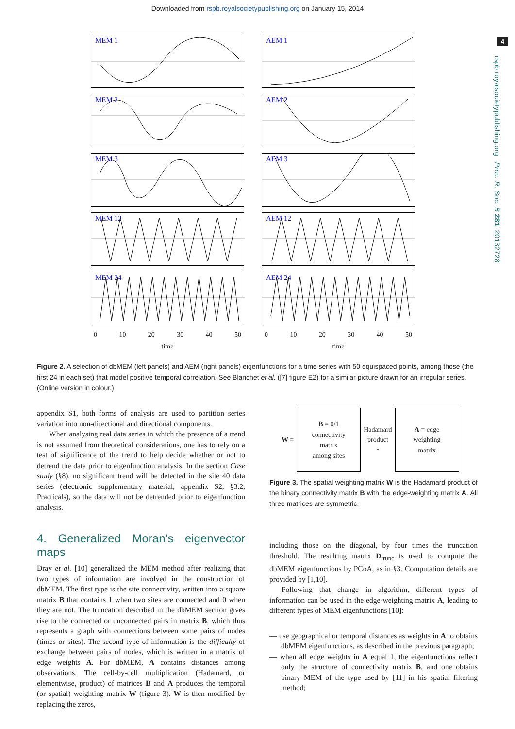Downloaded from rspb.royalsocietypublishing.org on January 15, 2014
4
rspb.royalsocietypublishing.org Proc. R. Soc. B 281: 20132728
MEM 1
MEM 2
MEM 3
MEM 12
MEM 24
0 10 20 30 40 50
time
AEM 1
AEM 2
AEM 3
AEM 12
AEM 24
0 10 20 30 40 50
time
Figure 2. A selection of dbMEM (left panels) and AEM (right panels) eigenfunctions for a time series with 50 equispaced points, among those (the first 24 in each set) that model positive temporal correlation. See Blanchet et al. ([7] figure E2) for a similar picture drawn for an irregular series. (Online version in colour.)
appendix S1, both forms of analysis are used to partition series variation into non-directional and directional components.
When analysing real data series in which the presence of a trend is not assumed from theoretical considerations, one has to rely on a test of significance of the trend to help decide whether or not to detrend the data prior to eigenfunction analysis. In the section Case study (§8), no significant trend will be detected in the site 40 data series (electronic supplementary material, appendix S2, §3.2, Practicals), so the data will not be detrended prior to eigenfunction analysis.
4. Generalized Moran’s eigenvector maps
Dray et al. [10] generalized the MEM method after realizing that two types of information are involved in the construction of dbMEM. The first type is the site connectivity, written into a square matrix B that contains 1 when two sites are connected and 0 when they are not. The truncation described in the dbMEM section gives rise to the connected or unconnected pairs in matrix B, which thus represents a graph with connections between some pairs of nodes (times or sites). The second type of information is the difficulty of exchange between pairs of nodes, which is written in a matrix of edge weights A. For dbMEM, A contains distances among observations. The cell-by-cell multiplication (Hadamard, or elementwise, product) of matrices B and A produces the temporal (or spatial) weighting matrix W (figure 3). W is then modified by replacing the zeros,
W =
B = 0/1
connectivity
matrix
among sites
Hadamard
product
*
A = edge
weighting
matrix
Figure 3. The spatial weighting matrix W is the Hadamard product of the binary connectivity matrix B with the edge-weighting matrix A. All three matrices are symmetric.
including those on the diagonal, by four times the truncation threshold. The resulting matrix D<sub>trunc</sub> is used to compute the dbMEM eigenfunctions by PCoA, as in §3. Computation details are provided by [1,10].
Following that change in algorithm, different types of information can be used in the edge-weighting matrix A, leading to different types of MEM eigenfunctions [10]:
— use geographical or temporal distances as weights in A to obtains dbMEM eigenfunctions, as described in the previous paragraph;
— when all edge weights in A equal 1, the eigenfunctions reflect only the structure of connectivity matrix B, and one obtains binary MEM of the type used by [11] in his spatial filtering method;